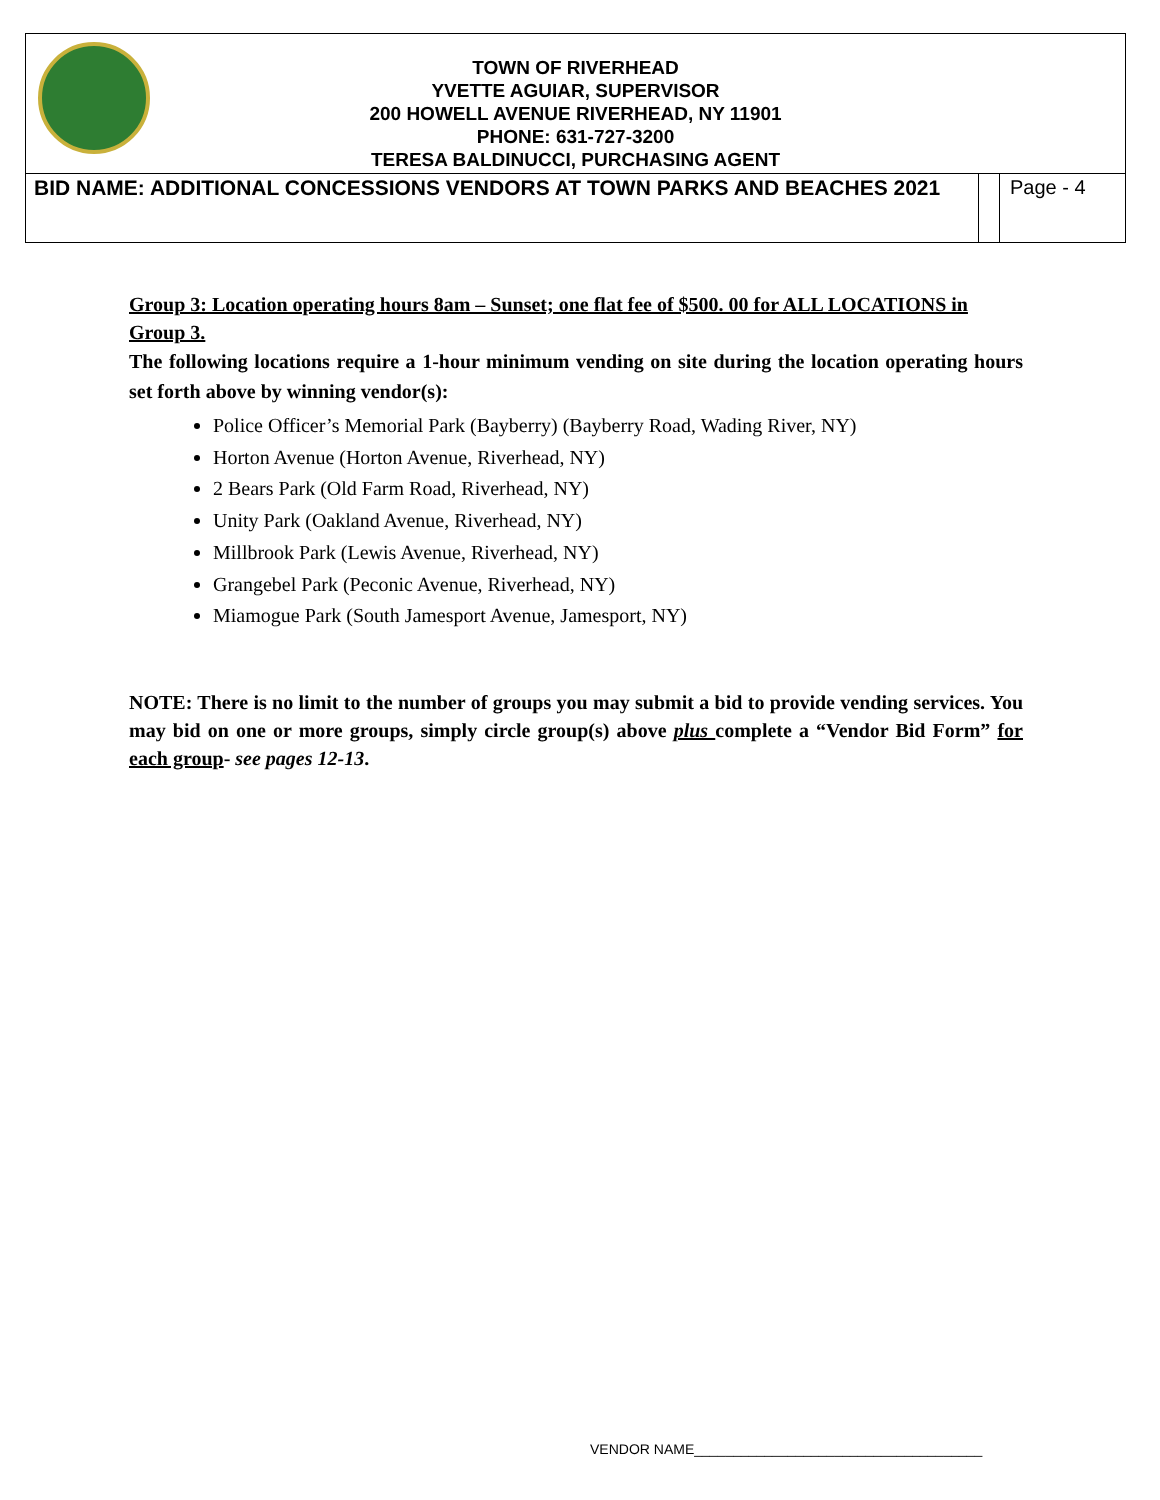| TOWN OF RIVERHEAD YVETTE AGUIAR, SUPERVISOR 200 HOWELL AVENUE RIVERHEAD, NY 11901 PHONE: 631-727-3200 TERESA BALDINUCCI, PURCHASING AGENT | | |
| BID NAME: ADDITIONAL CONCESSIONS VENDORS AT TOWN PARKS AND BEACHES 2021 | | Page - 4 |
Group 3: Location operating hours 8am – Sunset; one flat fee of $500. 00 for ALL LOCATIONS in Group 3.
The following locations require a 1-hour minimum vending on site during the location operating hours set forth above by winning vendor(s):
Police Officer’s Memorial Park (Bayberry) (Bayberry Road, Wading River, NY)
Horton Avenue (Horton Avenue, Riverhead, NY)
2 Bears Park (Old Farm Road, Riverhead, NY)
Unity Park (Oakland Avenue, Riverhead, NY)
Millbrook Park (Lewis Avenue, Riverhead, NY)
Grangebel Park (Peconic Avenue, Riverhead, NY)
Miamogue Park (South Jamesport Avenue, Jamesport, NY)
NOTE: There is no limit to the number of groups you may submit a bid to provide vending services. You may bid on one or more groups, simply circle group(s) above plus complete a “Vendor Bid Form” for each group- see pages 12-13.
VENDOR NAME_____________________________________